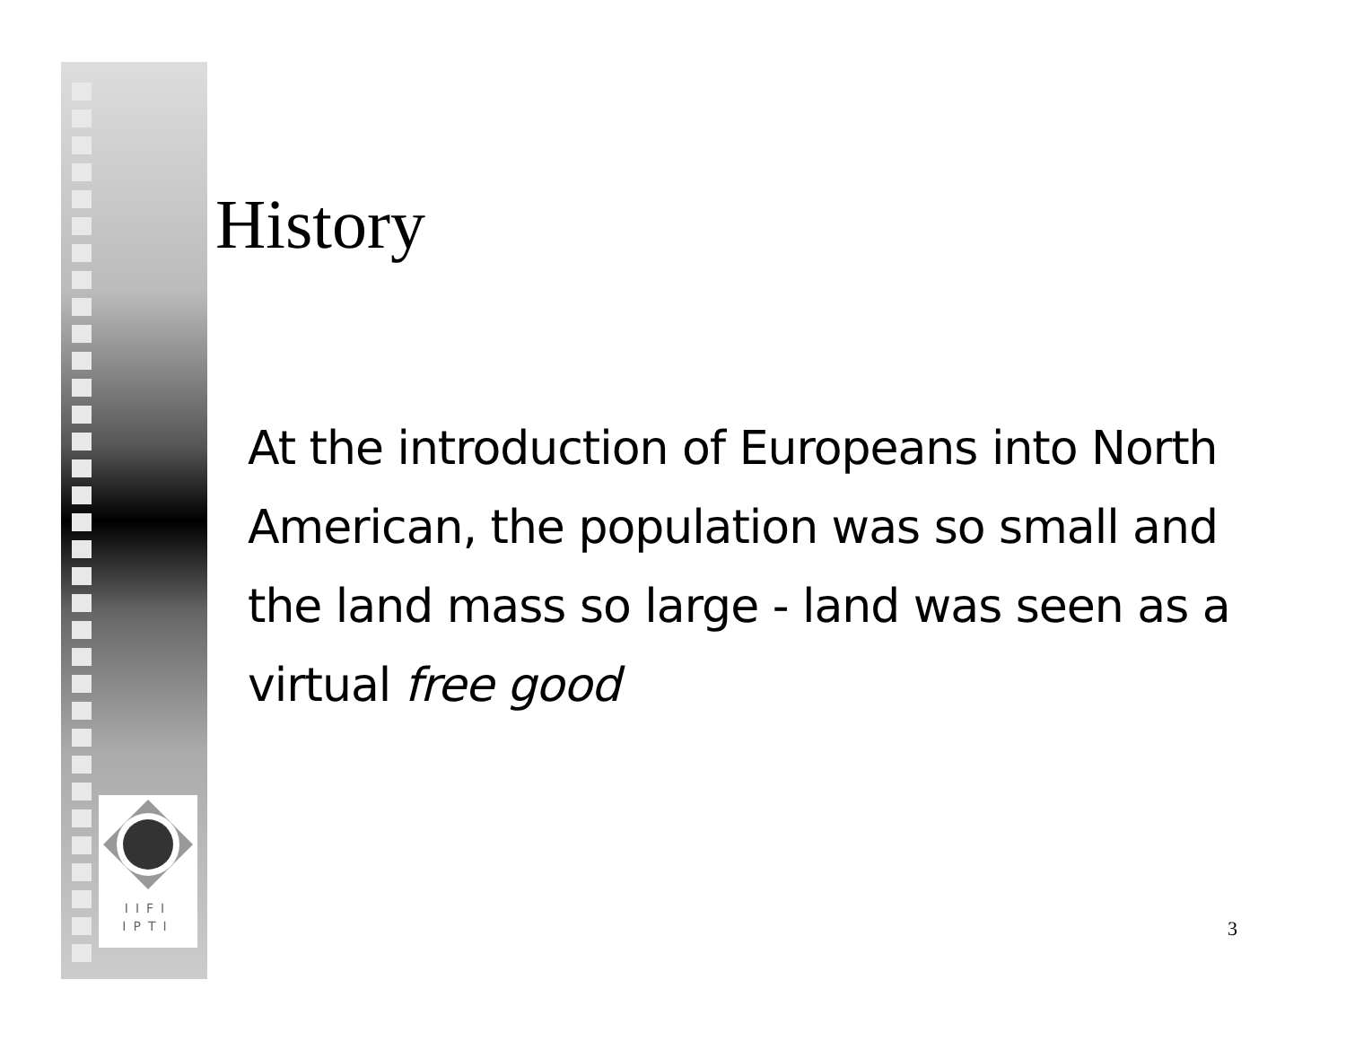IIFI
IPTI
History
At the introduction of Europeans into North American, the population was so small and the land mass so large - land was seen as a virtual free good
3